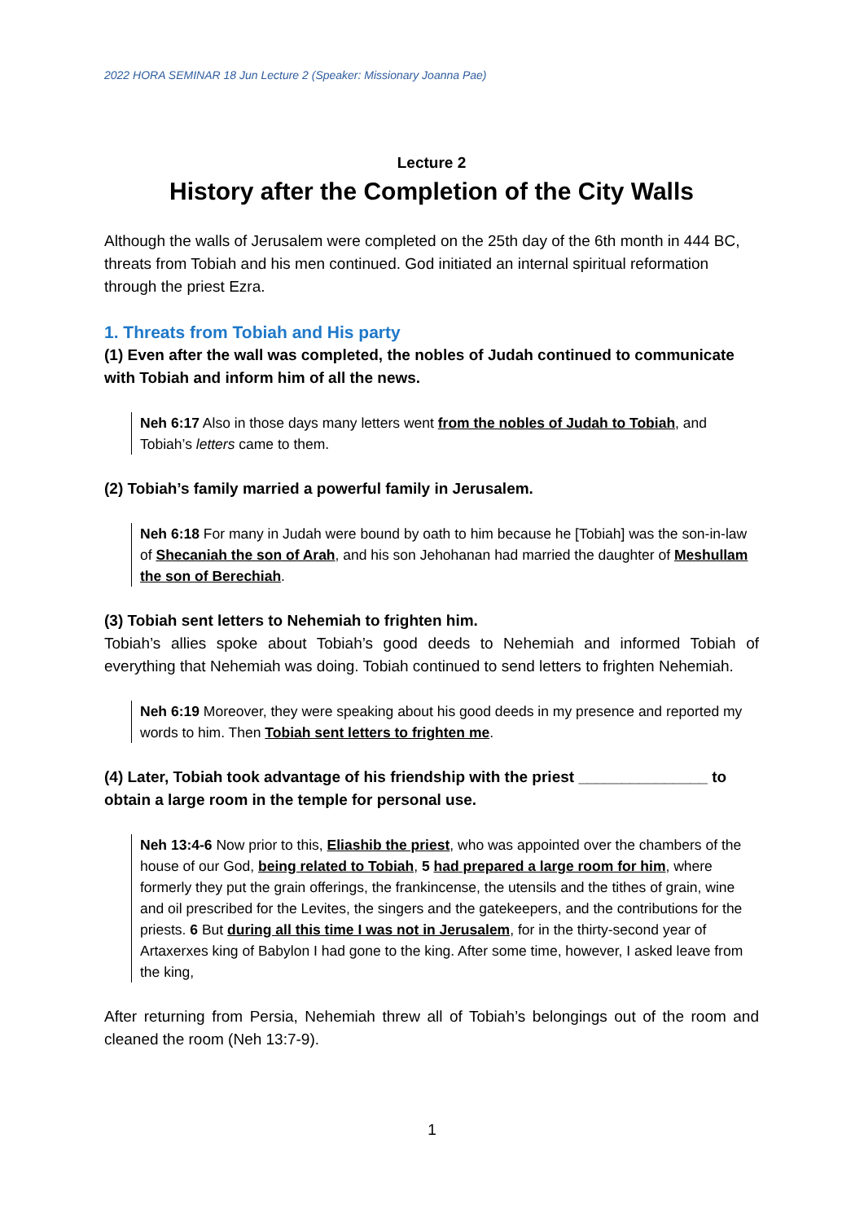2022 HORA SEMINAR 18 Jun Lecture 2 (Speaker: Missionary Joanna Pae)
Lecture 2
History after the Completion of the City Walls
Although the walls of Jerusalem were completed on the 25th day of the 6th month in 444 BC, threats from Tobiah and his men continued. God initiated an internal spiritual reformation through the priest Ezra.
1. Threats from Tobiah and His party
(1) Even after the wall was completed, the nobles of Judah continued to communicate with Tobiah and inform him of all the news.
Neh 6:17 Also in those days many letters went from the nobles of Judah to Tobiah, and Tobiah’s letters came to them.
(2) Tobiah’s family married a powerful family in Jerusalem.
Neh 6:18 For many in Judah were bound by oath to him because he [Tobiah] was the son-in-law of Shecaniah the son of Arah, and his son Jehohanan had married the daughter of Meshullam the son of Berechiah.
(3) Tobiah sent letters to Nehemiah to frighten him.
Tobiah’s allies spoke about Tobiah’s good deeds to Nehemiah and informed Tobiah of everything that Nehemiah was doing. Tobiah continued to send letters to frighten Nehemiah.
Neh 6:19 Moreover, they were speaking about his good deeds in my presence and reported my words to him. Then Tobiah sent letters to frighten me.
(4) Later, Tobiah took advantage of his friendship with the priest _______________ to obtain a large room in the temple for personal use.
Neh 13:4-6 Now prior to this, Eliashib the priest, who was appointed over the chambers of the house of our God, being related to Tobiah, 5 had prepared a large room for him, where formerly they put the grain offerings, the frankincense, the utensils and the tithes of grain, wine and oil prescribed for the Levites, the singers and the gatekeepers, and the contributions for the priests. 6 But during all this time I was not in Jerusalem, for in the thirty-second year of Artaxerxes king of Babylon I had gone to the king. After some time, however, I asked leave from the king,
After returning from Persia, Nehemiah threw all of Tobiah’s belongings out of the room and cleaned the room (Neh 13:7-9).
1